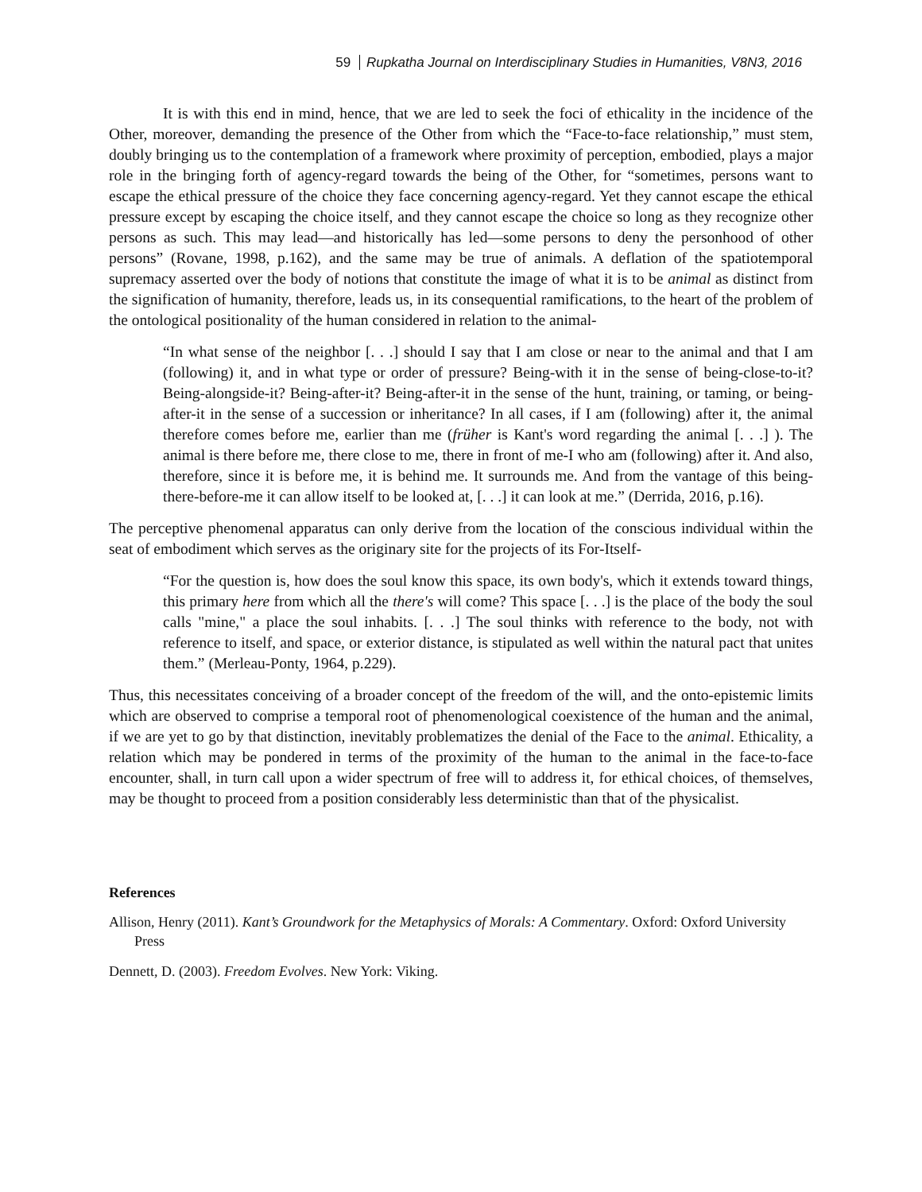59 Rupkatha Journal on Interdisciplinary Studies in Humanities, V8N3, 2016
It is with this end in mind, hence, that we are led to seek the foci of ethicality in the incidence of the Other, moreover, demanding the presence of the Other from which the “Face-to-face relationship,” must stem, doubly bringing us to the contemplation of a framework where proximity of perception, embodied, plays a major role in the bringing forth of agency-regard towards the being of the Other, for “sometimes, persons want to escape the ethical pressure of the choice they face concerning agency-regard. Yet they cannot escape the ethical pressure except by escaping the choice itself, and they cannot escape the choice so long as they recognize other persons as such. This may lead—and historically has led—some persons to deny the personhood of other persons” (Rovane, 1998, p.162), and the same may be true of animals. A deflation of the spatiotemporal supremacy asserted over the body of notions that constitute the image of what it is to be animal as distinct from the signification of humanity, therefore, leads us, in its consequential ramifications, to the heart of the problem of the ontological positionality of the human considered in relation to the animal-
“In what sense of the neighbor [. . .] should I say that I am close or near to the animal and that I am (following) it, and in what type or order of pressure? Being-with it in the sense of being-close-to-it? Being-alongside-it? Being-after-it? Being-after-it in the sense of the hunt, training, or taming, or being-after-it in the sense of a succession or inheritance? In all cases, if I am (following) after it, the animal therefore comes before me, earlier than me (früher is Kant's word regarding the animal [. . .] ). The animal is there before me, there close to me, there in front of me-I who am (following) after it. And also, therefore, since it is before me, it is behind me. It surrounds me. And from the vantage of this being-there-before-me it can allow itself to be looked at, [. . .] it can look at me.” (Derrida, 2016, p.16).
The perceptive phenomenal apparatus can only derive from the location of the conscious individual within the seat of embodiment which serves as the originary site for the projects of its For-Itself-
“For the question is, how does the soul know this space, its own body's, which it extends toward things, this primary here from which all the there's will come? This space [. . .] is the place of the body the soul calls "mine," a place the soul inhabits. [. . .] The soul thinks with reference to the body, not with reference to itself, and space, or exterior distance, is stipulated as well within the natural pact that unites them.” (Merleau-Ponty, 1964, p.229).
Thus, this necessitates conceiving of a broader concept of the freedom of the will, and the onto-epistemic limits which are observed to comprise a temporal root of phenomenological coexistence of the human and the animal, if we are yet to go by that distinction, inevitably problematizes the denial of the Face to the animal. Ethicality, a relation which may be pondered in terms of the proximity of the human to the animal in the face-to-face encounter, shall, in turn call upon a wider spectrum of free will to address it, for ethical choices, of themselves, may be thought to proceed from a position considerably less deterministic than that of the physicalist.
References
Allison, Henry (2011). Kant’s Groundwork for the Metaphysics of Morals: A Commentary. Oxford: Oxford University Press
Dennett, D. (2003). Freedom Evolves. New York: Viking.